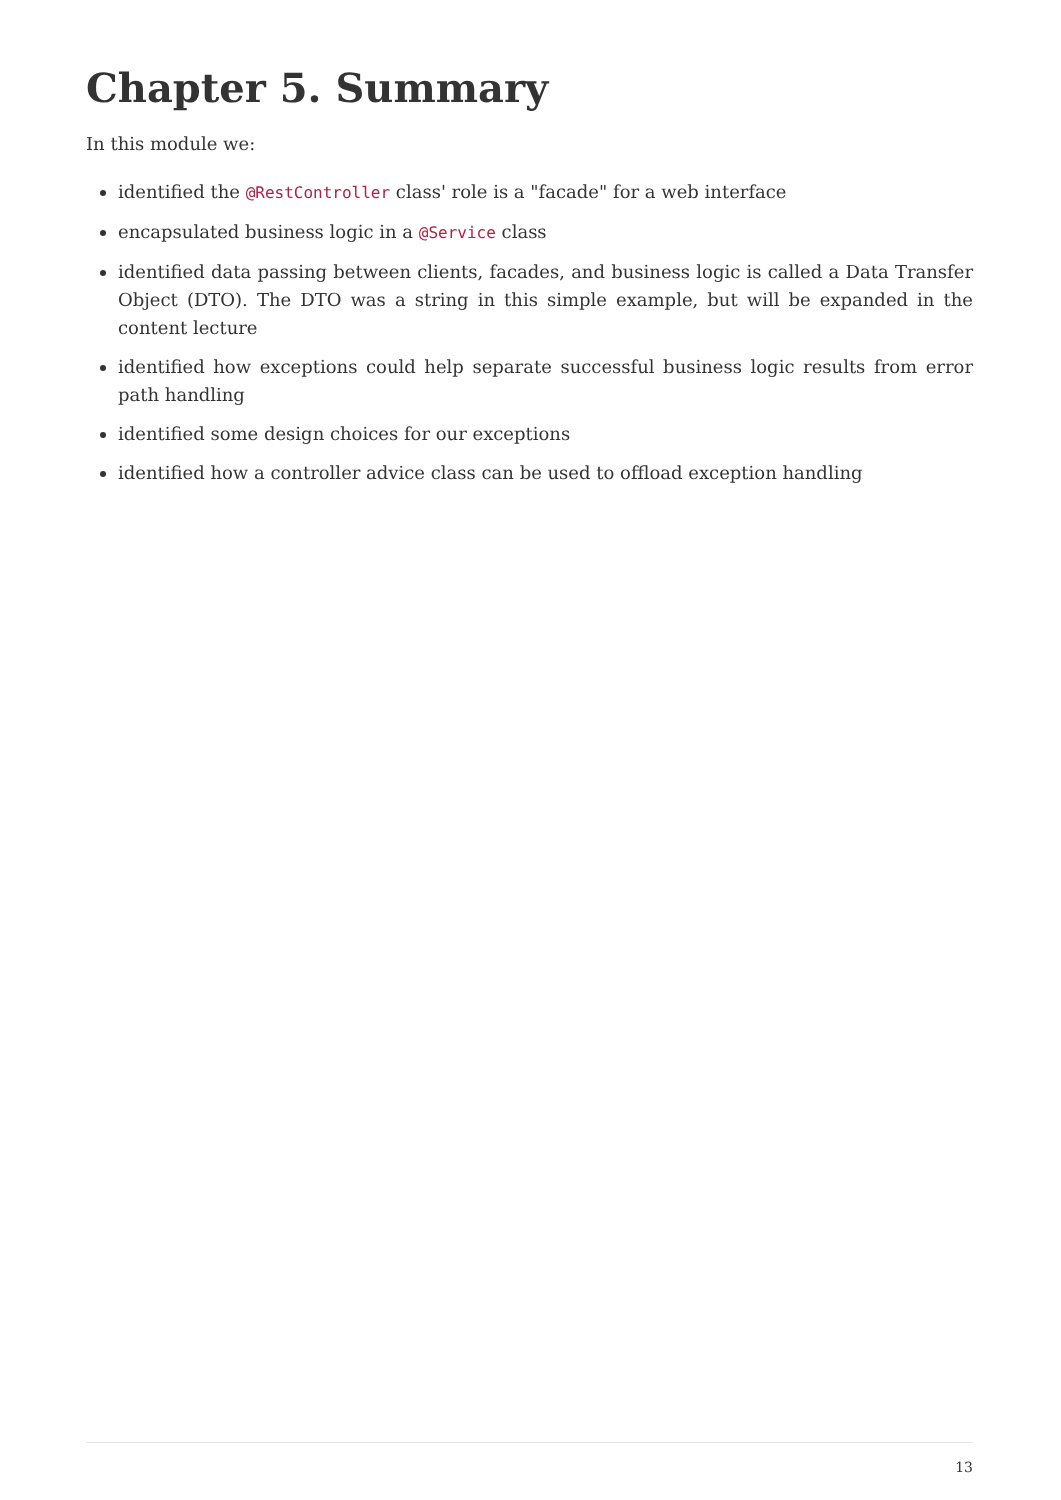Chapter 5. Summary
In this module we:
identified the @RestController class' role is a "facade" for a web interface
encapsulated business logic in a @Service class
identified data passing between clients, facades, and business logic is called a Data Transfer Object (DTO). The DTO was a string in this simple example, but will be expanded in the content lecture
identified how exceptions could help separate successful business logic results from error path handling
identified some design choices for our exceptions
identified how a controller advice class can be used to offload exception handling
13